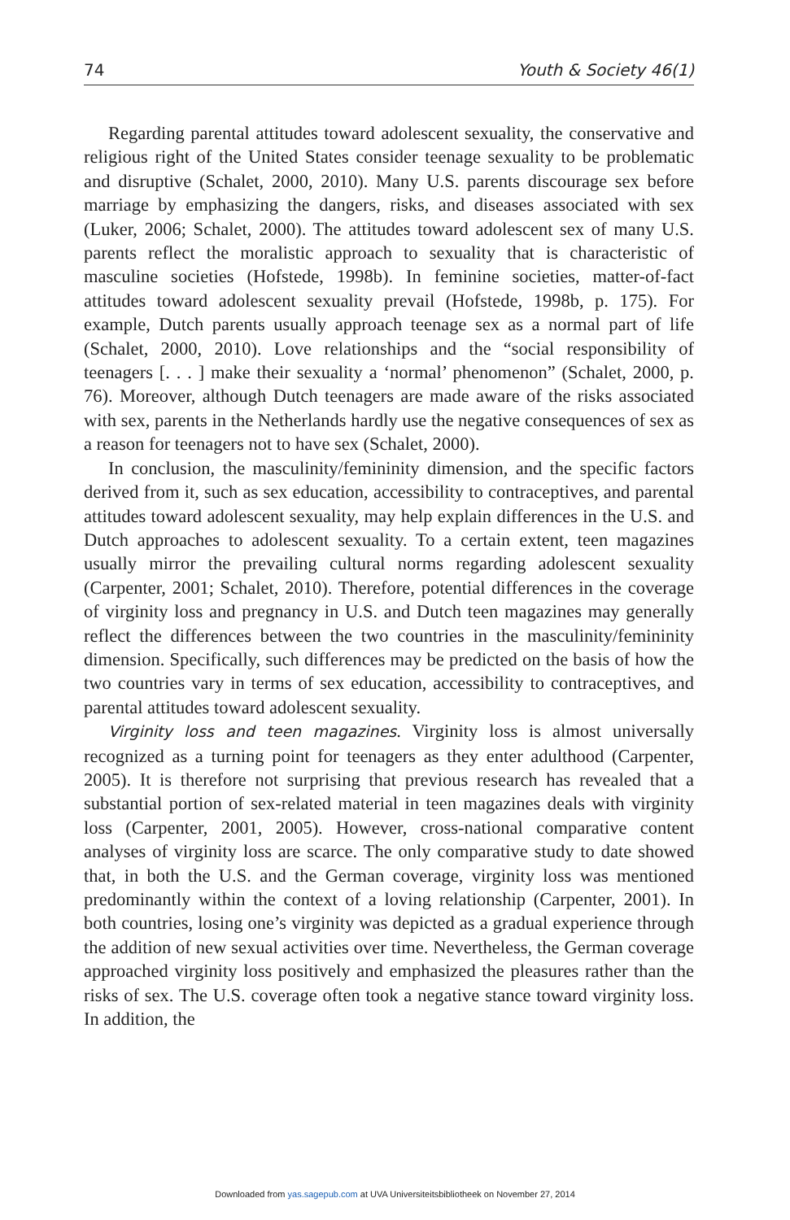74 Youth & Society 46(1)
Regarding parental attitudes toward adolescent sexuality, the conservative and religious right of the United States consider teenage sexuality to be problematic and disruptive (Schalet, 2000, 2010). Many U.S. parents discourage sex before marriage by emphasizing the dangers, risks, and diseases associated with sex (Luker, 2006; Schalet, 2000). The attitudes toward adolescent sex of many U.S. parents reflect the moralistic approach to sexuality that is characteristic of masculine societies (Hofstede, 1998b). In feminine societies, matter-of-fact attitudes toward adolescent sexuality prevail (Hofstede, 1998b, p. 175). For example, Dutch parents usually approach teenage sex as a normal part of life (Schalet, 2000, 2010). Love relationships and the “social responsibility of teenagers [. . . ] make their sexuality a ‘normal’ phenomenon” (Schalet, 2000, p. 76). Moreover, although Dutch teenagers are made aware of the risks associated with sex, parents in the Netherlands hardly use the negative consequences of sex as a reason for teenagers not to have sex (Schalet, 2000).
In conclusion, the masculinity/femininity dimension, and the specific factors derived from it, such as sex education, accessibility to contraceptives, and parental attitudes toward adolescent sexuality, may help explain differences in the U.S. and Dutch approaches to adolescent sexuality. To a certain extent, teen magazines usually mirror the prevailing cultural norms regarding adolescent sexuality (Carpenter, 2001; Schalet, 2010). Therefore, potential differences in the coverage of virginity loss and pregnancy in U.S. and Dutch teen magazines may generally reflect the differences between the two countries in the masculinity/femininity dimension. Specifically, such differences may be predicted on the basis of how the two countries vary in terms of sex education, accessibility to contraceptives, and parental attitudes toward adolescent sexuality.
Virginity loss and teen magazines. Virginity loss is almost universally recognized as a turning point for teenagers as they enter adulthood (Carpenter, 2005). It is therefore not surprising that previous research has revealed that a substantial portion of sex-related material in teen magazines deals with virginity loss (Carpenter, 2001, 2005). However, cross-national comparative content analyses of virginity loss are scarce. The only comparative study to date showed that, in both the U.S. and the German coverage, virginity loss was mentioned predominantly within the context of a loving relationship (Carpenter, 2001). In both countries, losing one’s virginity was depicted as a gradual experience through the addition of new sexual activities over time. Nevertheless, the German coverage approached virginity loss positively and emphasized the pleasures rather than the risks of sex. The U.S. coverage often took a negative stance toward virginity loss. In addition, the
Downloaded from yas.sagepub.com at UVA Universiteitsbibliotheek on November 27, 2014